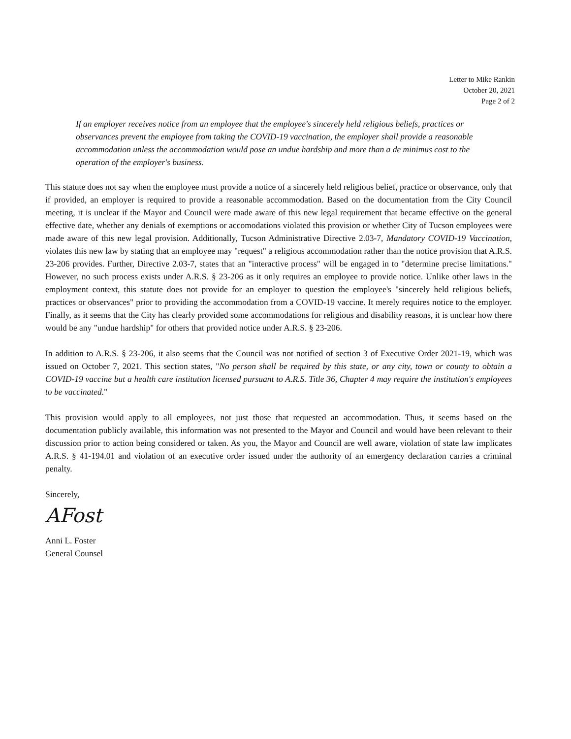Letter to Mike Rankin
October 20, 2021
Page 2 of 2
If an employer receives notice from an employee that the employee's sincerely held religious beliefs, practices or observances prevent the employee from taking the COVID-19 vaccination, the employer shall provide a reasonable accommodation unless the accommodation would pose an undue hardship and more than a de minimus cost to the operation of the employer's business.
This statute does not say when the employee must provide a notice of a sincerely held religious belief, practice or observance, only that if provided, an employer is required to provide a reasonable accommodation. Based on the documentation from the City Council meeting, it is unclear if the Mayor and Council were made aware of this new legal requirement that became effective on the general effective date, whether any denials of exemptions or accomodations violated this provision or whether City of Tucson employees were made aware of this new legal provision. Additionally, Tucson Administrative Directive 2.03-7, Mandatory COVID-19 Vaccination, violates this new law by stating that an employee may "request" a religious accommodation rather than the notice provision that A.R.S. 23-206 provides. Further, Directive 2.03-7, states that an "interactive process" will be engaged in to "determine precise limitations." However, no such process exists under A.R.S. § 23-206 as it only requires an employee to provide notice. Unlike other laws in the employment context, this statute does not provide for an employer to question the employee's "sincerely held religious beliefs, practices or observances" prior to providing the accommodation from a COVID-19 vaccine. It merely requires notice to the employer. Finally, as it seems that the City has clearly provided some accommodations for religious and disability reasons, it is unclear how there would be any "undue hardship" for others that provided notice under A.R.S. § 23-206.
In addition to A.R.S. § 23-206, it also seems that the Council was not notified of section 3 of Executive Order 2021-19, which was issued on October 7, 2021. This section states, "No person shall be required by this state, or any city, town or county to obtain a COVID-19 vaccine but a health care institution licensed pursuant to A.R.S. Title 36, Chapter 4 may require the institution's employees to be vaccinated."
This provision would apply to all employees, not just those that requested an accommodation. Thus, it seems based on the documentation publicly available, this information was not presented to the Mayor and Council and would have been relevant to their discussion prior to action being considered or taken. As you, the Mayor and Council are well aware, violation of state law implicates A.R.S. § 41-194.01 and violation of an executive order issued under the authority of an emergency declaration carries a criminal penalty.
Sincerely,
AFost
Anni L. Foster
General Counsel